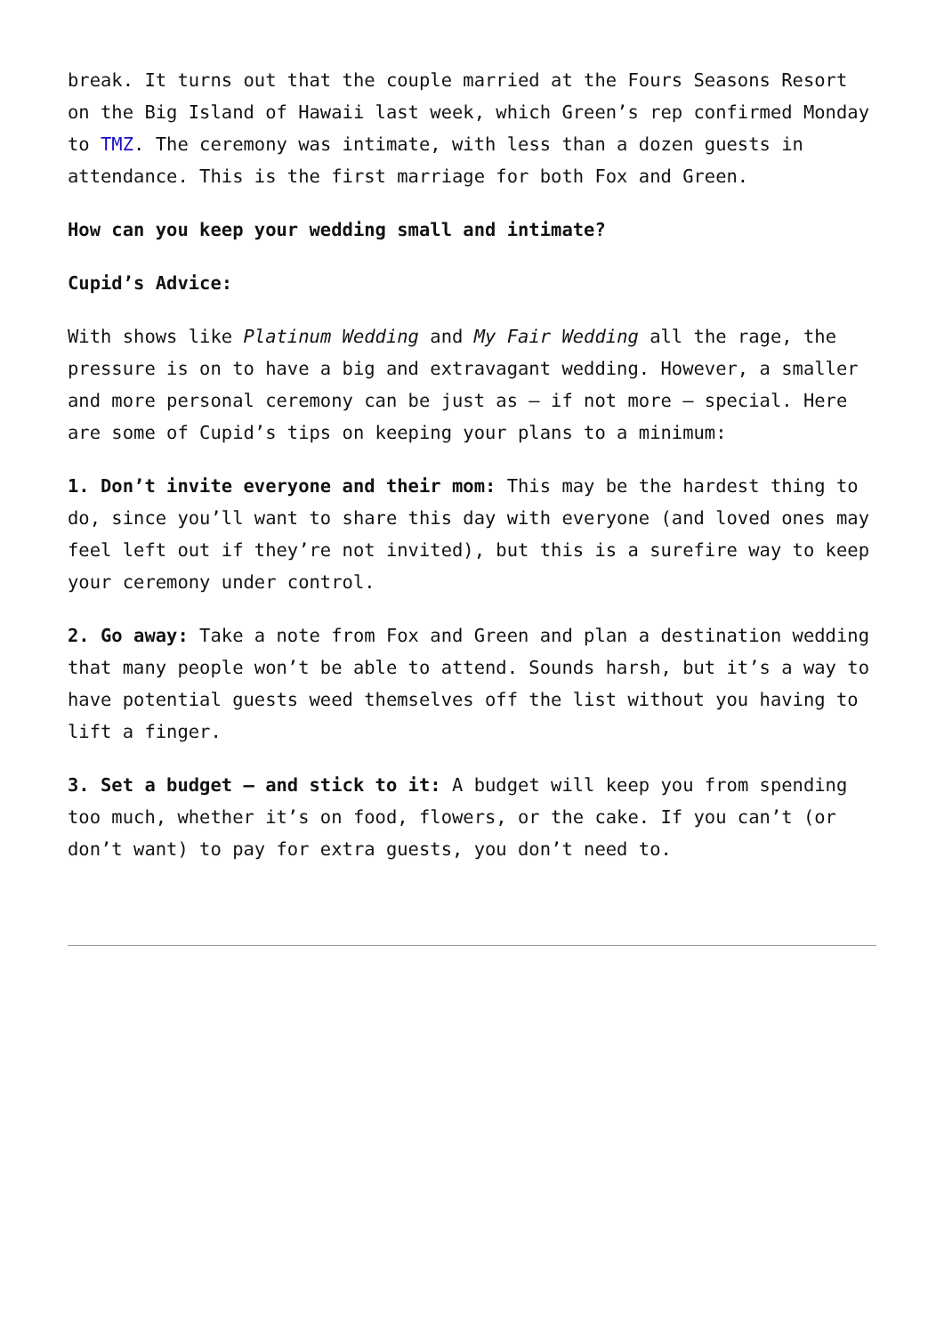break. It turns out that the couple married at the Fours Seasons Resort on the Big Island of Hawaii last week, which Green’s rep confirmed Monday to TMZ. The ceremony was intimate, with less than a dozen guests in attendance. This is the first marriage for both Fox and Green.
How can you keep your wedding small and intimate?
Cupid’s Advice:
With shows like Platinum Wedding and My Fair Wedding all the rage, the pressure is on to have a big and extravagant wedding. However, a smaller and more personal ceremony can be just as – if not more – special. Here are some of Cupid’s tips on keeping your plans to a minimum:
1. Don’t invite everyone and their mom: This may be the hardest thing to do, since you’ll want to share this day with everyone (and loved ones may feel left out if they’re not invited), but this is a surefire way to keep your ceremony under control.
2. Go away: Take a note from Fox and Green and plan a destination wedding that many people won’t be able to attend. Sounds harsh, but it’s a way to have potential guests weed themselves off the list without you having to lift a finger.
3. Set a budget – and stick to it: A budget will keep you from spending too much, whether it’s on food, flowers, or the cake. If you can’t (or don’t want) to pay for extra guests, you don’t need to.